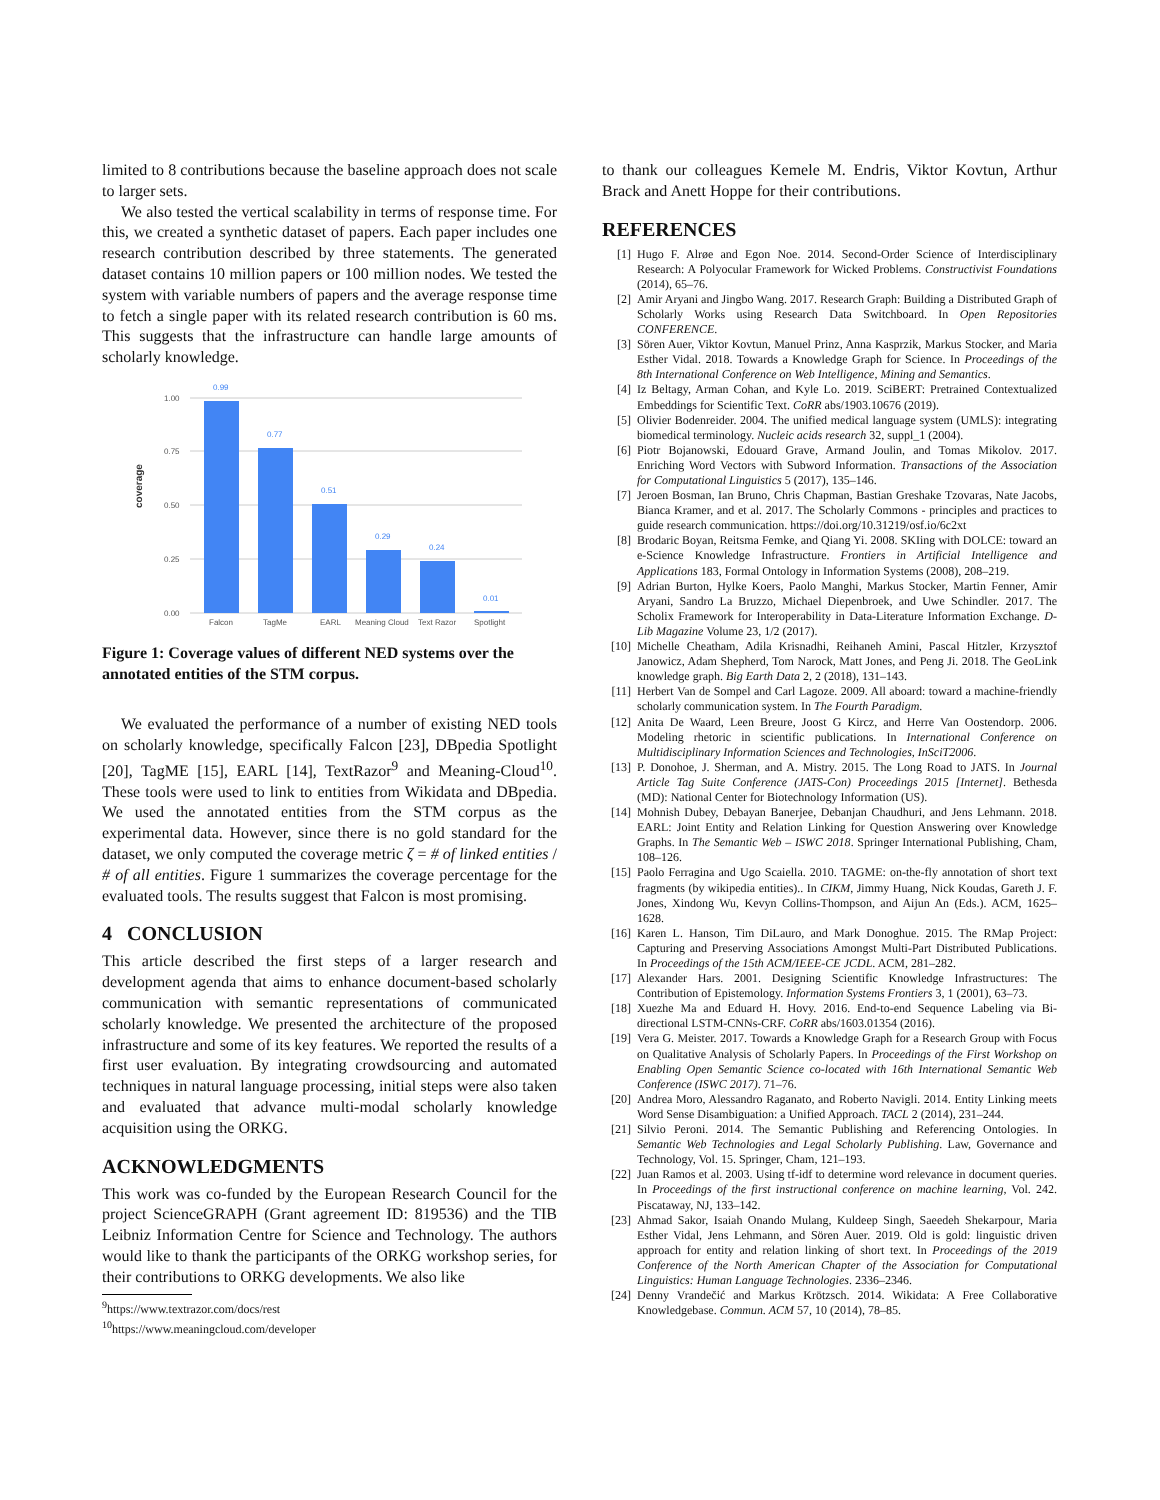limited to 8 contributions because the baseline approach does not scale to larger sets.
We also tested the vertical scalability in terms of response time. For this, we created a synthetic dataset of papers. Each paper includes one research contribution described by three statements. The generated dataset contains 10 million papers or 100 million nodes. We tested the system with variable numbers of papers and the average response time to fetch a single paper with its related research contribution is 60 ms. This suggests that the infrastructure can handle large amounts of scholarly knowledge.
coverage
0.00
0.25
0.50
0.75
1.00
0.99
0.77
0.51
0.29
0.24
0.01
Falcon
TagMe
EARL
Meaning Cloud
Text Razor
Spotlight
Figure 1: Coverage values of different NED systems over the annotated entities of the STM corpus.
We evaluated the performance of a number of existing NED tools on scholarly knowledge, specifically Falcon [23], DBpedia Spotlight [20], TagME [15], EARL [14], TextRazor<sup>9</sup> and Meaning-Cloud<sup>10</sup>. These tools were used to link to entities from Wikidata and DBpedia. We used the annotated entities from the STM corpus as the experimental data. However, since there is no gold standard for the dataset, we only computed the coverage metric ζ = # of linked entities / # of all entities. Figure 1 summarizes the coverage percentage for the evaluated tools. The results suggest that Falcon is most promising.
4 CONCLUSION
This article described the first steps of a larger research and development agenda that aims to enhance document-based scholarly communication with semantic representations of communicated scholarly knowledge. We presented the architecture of the proposed infrastructure and some of its key features. We reported the results of a first user evaluation. By integrating crowdsourcing and automated techniques in natural language processing, initial steps were also taken and evaluated that advance multi-modal scholarly knowledge acquisition using the ORKG.
ACKNOWLEDGMENTS
This work was co-funded by the European Research Council for the project ScienceGRAPH (Grant agreement ID: 819536) and the TIB Leibniz Information Centre for Science and Technology. The authors would like to thank the participants of the ORKG workshop series, for their contributions to ORKG developments. We also like
<sup>9</sup> https://www.textrazor.com/docs/rest
<sup>10</sup> https://www.meaningcloud.com/developer
to thank our colleagues Kemele M. Endris, Viktor Kovtun, Arthur Brack and Anett Hoppe for their contributions.
REFERENCES
[1] Hugo F. Alrøe and Egon Noe. 2014. Second-Order Science of Interdisciplinary Research: A Polyocular Framework for Wicked Problems. Constructivist Foundations (2014), 65–76.
[2] Amir Aryani and Jingbo Wang. 2017. Research Graph: Building a Distributed Graph of Scholarly Works using Research Data Switchboard. In Open Repositories CONFERENCE.
[3] Sören Auer, Viktor Kovtun, Manuel Prinz, Anna Kasprzik, Markus Stocker, and Maria Esther Vidal. 2018. Towards a Knowledge Graph for Science. In Proceedings of the 8th International Conference on Web Intelligence, Mining and Semantics.
[4] Iz Beltagy, Arman Cohan, and Kyle Lo. 2019. SciBERT: Pretrained Contextualized Embeddings for Scientific Text. CoRR abs/1903.10676 (2019).
[5] Olivier Bodenreider. 2004. The unified medical language system (UMLS): integrating biomedical terminology. Nucleic acids research 32, suppl_1 (2004).
[6] Piotr Bojanowski, Edouard Grave, Armand Joulin, and Tomas Mikolov. 2017. Enriching Word Vectors with Subword Information. Transactions of the Association for Computational Linguistics 5 (2017), 135–146.
[7] Jeroen Bosman, Ian Bruno, Chris Chapman, Bastian Greshake Tzovaras, Nate Jacobs, Bianca Kramer, and et al. 2017. The Scholarly Commons - principles and practices to guide research communication. https://doi.org/10.31219/osf.io/6c2xt
[8] Brodaric Boyan, Reitsma Femke, and Qiang Yi. 2008. SKIing with DOLCE: toward an e-Science Knowledge Infrastructure. Frontiers in Artificial Intelligence and Applications 183, Formal Ontology in Information Systems (2008), 208–219.
[9] Adrian Burton, Hylke Koers, Paolo Manghi, Markus Stocker, Martin Fenner, Amir Aryani, Sandro La Bruzzo, Michael Diepenbroek, and Uwe Schindler. 2017. The Scholix Framework for Interoperability in Data-Literature Information Exchange. D-Lib Magazine Volume 23, 1/2 (2017).
[10] Michelle Cheatham, Adila Krisnadhi, Reihaneh Amini, Pascal Hitzler, Krzysztof Janowicz, Adam Shepherd, Tom Narock, Matt Jones, and Peng Ji. 2018. The GeoLink knowledge graph. Big Earth Data 2, 2 (2018), 131–143.
[11] Herbert Van de Sompel and Carl Lagoze. 2009. All aboard: toward a machine-friendly scholarly communication system. In The Fourth Paradigm.
[12] Anita De Waard, Leen Breure, Joost G Kircz, and Herre Van Oostendorp. 2006. Modeling rhetoric in scientific publications. In International Conference on Multidisciplinary Information Sciences and Technologies, InSciT2006.
[13] P. Donohoe, J. Sherman, and A. Mistry. 2015. The Long Road to JATS. In Journal Article Tag Suite Conference (JATS-Con) Proceedings 2015 [Internet]. Bethesda (MD): National Center for Biotechnology Information (US).
[14] Mohnish Dubey, Debayan Banerjee, Debanjan Chaudhuri, and Jens Lehmann. 2018. EARL: Joint Entity and Relation Linking for Question Answering over Knowledge Graphs. In The Semantic Web – ISWC 2018. Springer International Publishing, Cham, 108–126.
[15] Paolo Ferragina and Ugo Scaiella. 2010. TAGME: on-the-fly annotation of short text fragments (by wikipedia entities).. In CIKM, Jimmy Huang, Nick Koudas, Gareth J. F. Jones, Xindong Wu, Kevyn Collins-Thompson, and Aijun An (Eds.). ACM, 1625–1628.
[16] Karen L. Hanson, Tim DiLauro, and Mark Donoghue. 2015. The RMap Project: Capturing and Preserving Associations Amongst Multi-Part Distributed Publications. In Proceedings of the 15th ACM/IEEE-CE JCDL. ACM, 281–282.
[17] Alexander Hars. 2001. Designing Scientific Knowledge Infrastructures: The Contribution of Epistemology. Information Systems Frontiers 3, 1 (2001), 63–73.
[18] Xuezhe Ma and Eduard H. Hovy. 2016. End-to-end Sequence Labeling via Bi-directional LSTM-CNNs-CRF. CoRR abs/1603.01354 (2016).
[19] Vera G. Meister. 2017. Towards a Knowledge Graph for a Research Group with Focus on Qualitative Analysis of Scholarly Papers. In Proceedings of the First Workshop on Enabling Open Semantic Science co-located with 16th International Semantic Web Conference (ISWC 2017). 71–76.
[20] Andrea Moro, Alessandro Raganato, and Roberto Navigli. 2014. Entity Linking meets Word Sense Disambiguation: a Unified Approach. TACL 2 (2014), 231–244.
[21] Silvio Peroni. 2014. The Semantic Publishing and Referencing Ontologies. In Semantic Web Technologies and Legal Scholarly Publishing. Law, Governance and Technology, Vol. 15. Springer, Cham, 121–193.
[22] Juan Ramos et al. 2003. Using tf-idf to determine word relevance in document queries. In Proceedings of the first instructional conference on machine learning, Vol. 242. Piscataway, NJ, 133–142.
[23] Ahmad Sakor, Isaiah Onando Mulang, Kuldeep Singh, Saeedeh Shekarpour, Maria Esther Vidal, Jens Lehmann, and Sören Auer. 2019. Old is gold: linguistic driven approach for entity and relation linking of short text. In Proceedings of the 2019 Conference of the North American Chapter of the Association for Computational Linguistics: Human Language Technologies. 2336–2346.
[24] Denny Vrandečić and Markus Krötzsch. 2014. Wikidata: A Free Collaborative Knowledgebase. Commun. ACM 57, 10 (2014), 78–85.